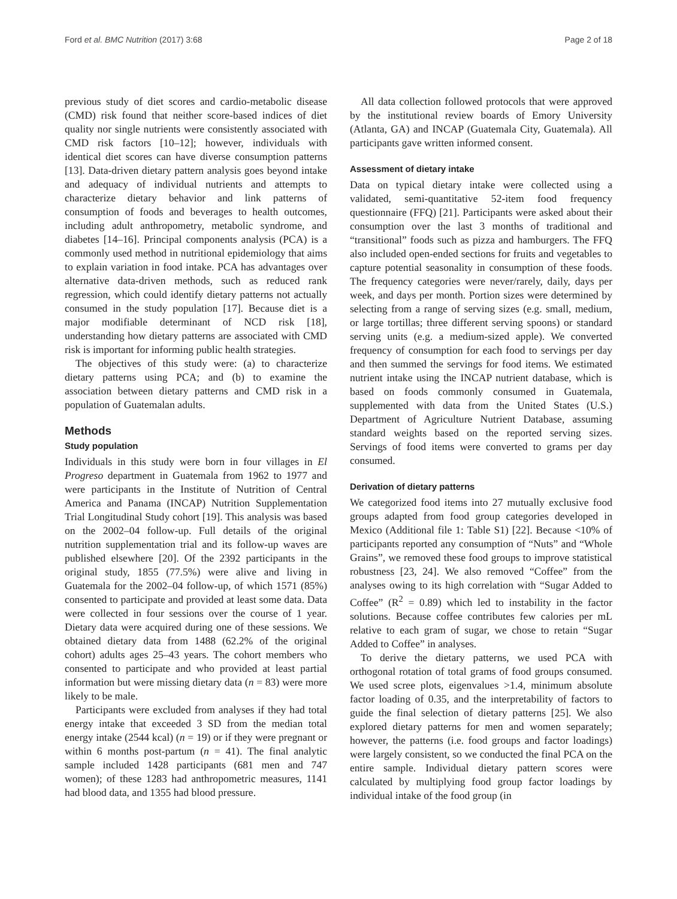Ford et al. BMC Nutrition (2017) 3:68 Page 2 of 18
previous study of diet scores and cardio-metabolic disease (CMD) risk found that neither score-based indices of diet quality nor single nutrients were consistently associated with CMD risk factors [10–12]; however, individuals with identical diet scores can have diverse consumption patterns [13]. Data-driven dietary pattern analysis goes beyond intake and adequacy of individual nutrients and attempts to characterize dietary behavior and link patterns of consumption of foods and beverages to health outcomes, including adult anthropometry, metabolic syndrome, and diabetes [14–16]. Principal components analysis (PCA) is a commonly used method in nutritional epidemiology that aims to explain variation in food intake. PCA has advantages over alternative data-driven methods, such as reduced rank regression, which could identify dietary patterns not actually consumed in the study population [17]. Because diet is a major modifiable determinant of NCD risk [18], understanding how dietary patterns are associated with CMD risk is important for informing public health strategies.
The objectives of this study were: (a) to characterize dietary patterns using PCA; and (b) to examine the association between dietary patterns and CMD risk in a population of Guatemalan adults.
Methods
Study population
Individuals in this study were born in four villages in El Progreso department in Guatemala from 1962 to 1977 and were participants in the Institute of Nutrition of Central America and Panama (INCAP) Nutrition Supplementation Trial Longitudinal Study cohort [19]. This analysis was based on the 2002–04 follow-up. Full details of the original nutrition supplementation trial and its follow-up waves are published elsewhere [20]. Of the 2392 participants in the original study, 1855 (77.5%) were alive and living in Guatemala for the 2002–04 follow-up, of which 1571 (85%) consented to participate and provided at least some data. Data were collected in four sessions over the course of 1 year. Dietary data were acquired during one of these sessions. We obtained dietary data from 1488 (62.2% of the original cohort) adults ages 25–43 years. The cohort members who consented to participate and who provided at least partial information but were missing dietary data (n = 83) were more likely to be male.
Participants were excluded from analyses if they had total energy intake that exceeded 3 SD from the median total energy intake (2544 kcal) (n = 19) or if they were pregnant or within 6 months post-partum (n = 41). The final analytic sample included 1428 participants (681 men and 747 women); of these 1283 had anthropometric measures, 1141 had blood data, and 1355 had blood pressure.
All data collection followed protocols that were approved by the institutional review boards of Emory University (Atlanta, GA) and INCAP (Guatemala City, Guatemala). All participants gave written informed consent.
Assessment of dietary intake
Data on typical dietary intake were collected using a validated, semi-quantitative 52-item food frequency questionnaire (FFQ) [21]. Participants were asked about their consumption over the last 3 months of traditional and “transitional” foods such as pizza and hamburgers. The FFQ also included open-ended sections for fruits and vegetables to capture potential seasonality in consumption of these foods. The frequency categories were never/rarely, daily, days per week, and days per month. Portion sizes were determined by selecting from a range of serving sizes (e.g. small, medium, or large tortillas; three different serving spoons) or standard serving units (e.g. a medium-sized apple). We converted frequency of consumption for each food to servings per day and then summed the servings for food items. We estimated nutrient intake using the INCAP nutrient database, which is based on foods commonly consumed in Guatemala, supplemented with data from the United States (U.S.) Department of Agriculture Nutrient Database, assuming standard weights based on the reported serving sizes. Servings of food items were converted to grams per day consumed.
Derivation of dietary patterns
We categorized food items into 27 mutually exclusive food groups adapted from food group categories developed in Mexico (Additional file 1: Table S1) [22]. Because <10% of participants reported any consumption of “Nuts” and “Whole Grains”, we removed these food groups to improve statistical robustness [23, 24]. We also removed “Coffee” from the analyses owing to its high correlation with “Sugar Added to Coffee” (R<sup>2</sup> = 0.89) which led to instability in the factor solutions. Because coffee contributes few calories per mL relative to each gram of sugar, we chose to retain “Sugar Added to Coffee” in analyses.
To derive the dietary patterns, we used PCA with orthogonal rotation of total grams of food groups consumed. We used scree plots, eigenvalues >1.4, minimum absolute factor loading of 0.35, and the interpretability of factors to guide the final selection of dietary patterns [25]. We also explored dietary patterns for men and women separately; however, the patterns (i.e. food groups and factor loadings) were largely consistent, so we conducted the final PCA on the entire sample. Individual dietary pattern scores were calculated by multiplying food group factor loadings by individual intake of the food group (in